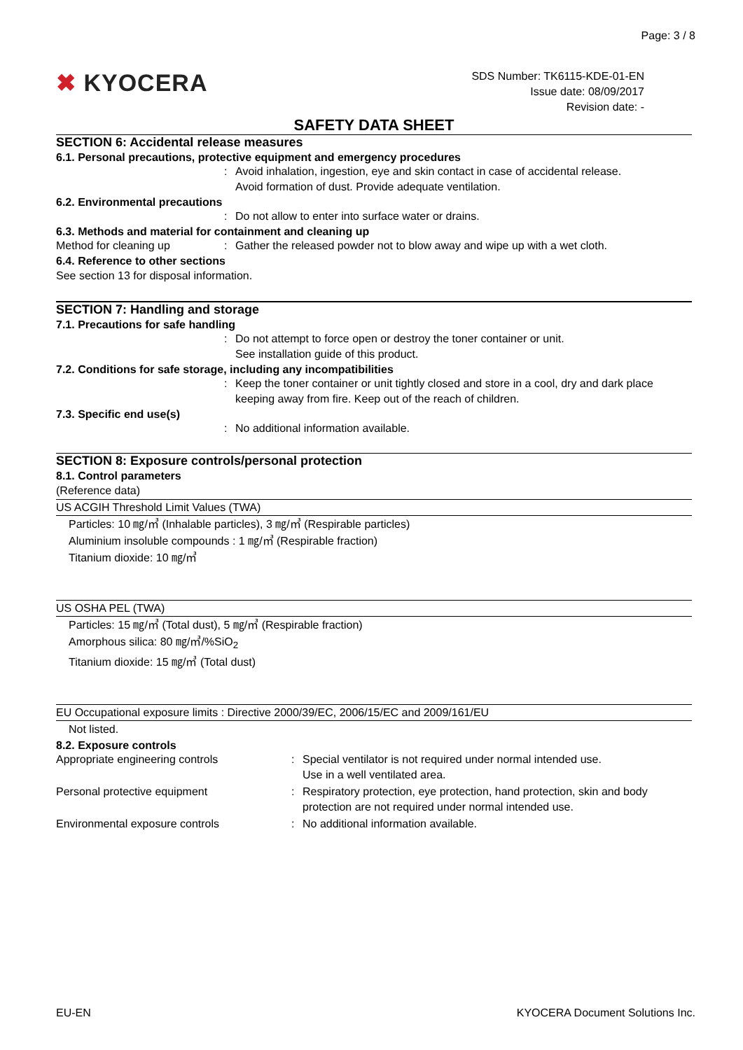Page: 3 / 8
✖ KYOCERA
SDS Number: TK6115-KDE-01-EN
Issue date: 08/09/2017
Revision date: -
SAFETY DATA SHEET
SECTION 6: Accidental release measures
6.1. Personal precautions, protective equipment and emergency procedures
: Avoid inhalation, ingestion, eye and skin contact in case of accidental release.
Avoid formation of dust. Provide adequate ventilation.
6.2. Environmental precautions
: Do not allow to enter into surface water or drains.
6.3. Methods and material for containment and cleaning up
Method for cleaning up : Gather the released powder not to blow away and wipe up with a wet cloth.
6.4. Reference to other sections
See section 13 for disposal information.
SECTION 7: Handling and storage
7.1. Precautions for safe handling
: Do not attempt to force open or destroy the toner container or unit.
See installation guide of this product.
7.2. Conditions for safe storage, including any incompatibilities
: Keep the toner container or unit tightly closed and store in a cool, dry and dark place keeping away from fire. Keep out of the reach of children.
7.3. Specific end use(s)
: No additional information available.
SECTION 8: Exposure controls/personal protection
8.1. Control parameters
(Reference data)
US ACGIH Threshold Limit Values (TWA)
Particles: 10 ㎎/㎥ (Inhalable particles), 3 ㎎/㎥ (Respirable particles)
Aluminium insoluble compounds : 1 ㎎/㎥ (Respirable fraction)
Titanium dioxide: 10 ㎎/㎥
US OSHA PEL (TWA)
Particles: 15 ㎎/㎥ (Total dust), 5 ㎎/㎥ (Respirable fraction)
Amorphous silica: 80 ㎎/㎥/%SiO<sub>2</sub>
Titanium dioxide: 15 ㎎/㎥ (Total dust)
EU Occupational exposure limits : Directive 2000/39/EC, 2006/15/EC and 2009/161/EU
Not listed.
8.2. Exposure controls
Appropriate engineering controls : Special ventilator is not required under normal intended use.
Use in a well ventilated area.
Personal protective equipment : Respiratory protection, eye protection, hand protection, skin and body protection are not required under normal intended use.
Environmental exposure controls : No additional information available.
EU-EN KYOCERA Document Solutions Inc.